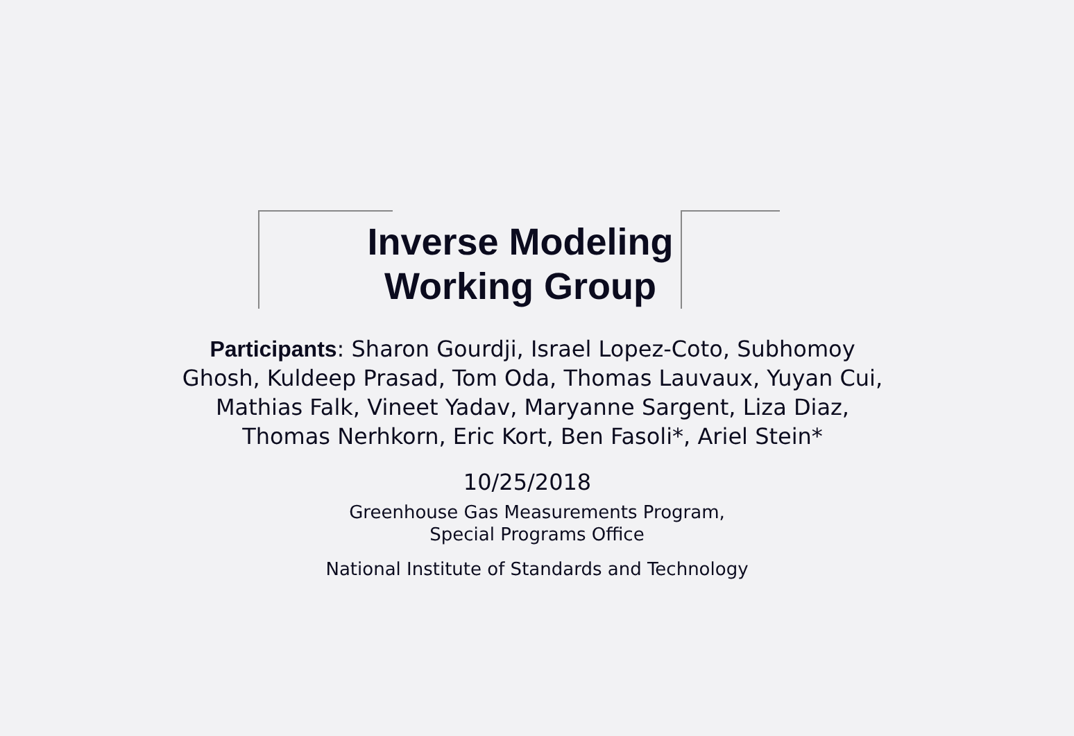Inverse Modeling
Working Group
Participants: Sharon Gourdji, Israel Lopez-Coto, Subhomoy Ghosh, Kuldeep Prasad, Tom Oda, Thomas Lauvaux, Yuyan Cui, Mathias Falk, Vineet Yadav, Maryanne Sargent, Liza Diaz, Thomas Nerhkorn, Eric Kort, Ben Fasoli*, Ariel Stein*
10/25/2018
Greenhouse Gas Measurements Program,
Special Programs Office
National Institute of Standards and Technology